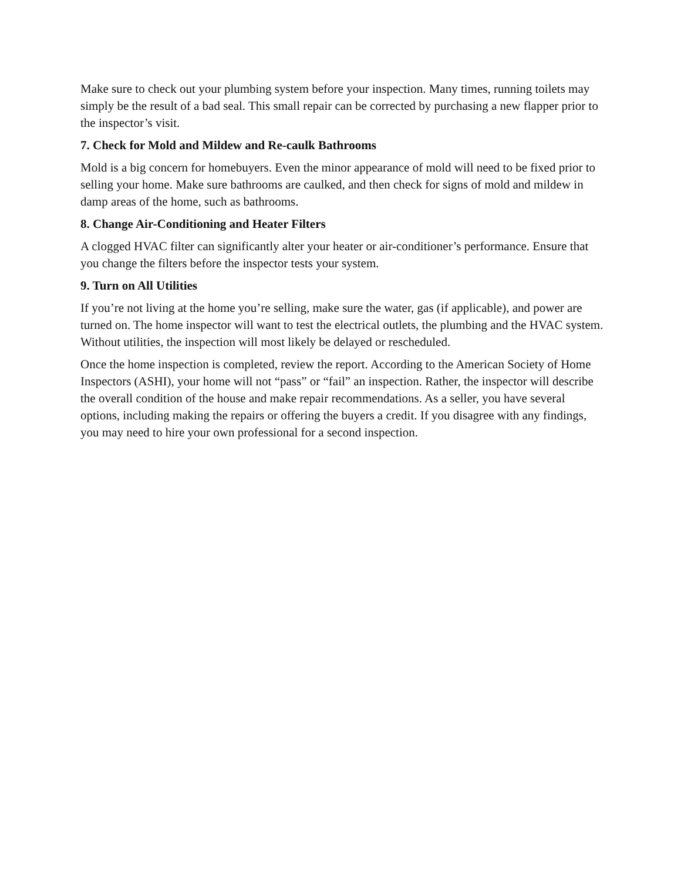Make sure to check out your plumbing system before your inspection. Many times, running toilets may simply be the result of a bad seal. This small repair can be corrected by purchasing a new flapper prior to the inspector’s visit.
7. Check for Mold and Mildew and Re-caulk Bathrooms
Mold is a big concern for homebuyers. Even the minor appearance of mold will need to be fixed prior to selling your home. Make sure bathrooms are caulked, and then check for signs of mold and mildew in damp areas of the home, such as bathrooms.
8. Change Air-Conditioning and Heater Filters
A clogged HVAC filter can significantly alter your heater or air-conditioner’s performance. Ensure that you change the filters before the inspector tests your system.
9. Turn on All Utilities
If you’re not living at the home you’re selling, make sure the water, gas (if applicable), and power are turned on. The home inspector will want to test the electrical outlets, the plumbing and the HVAC system. Without utilities, the inspection will most likely be delayed or rescheduled.
Once the home inspection is completed, review the report. According to the American Society of Home Inspectors (ASHI), your home will not “pass” or “fail” an inspection. Rather, the inspector will describe the overall condition of the house and make repair recommendations. As a seller, you have several options, including making the repairs or offering the buyers a credit. If you disagree with any findings, you may need to hire your own professional for a second inspection.